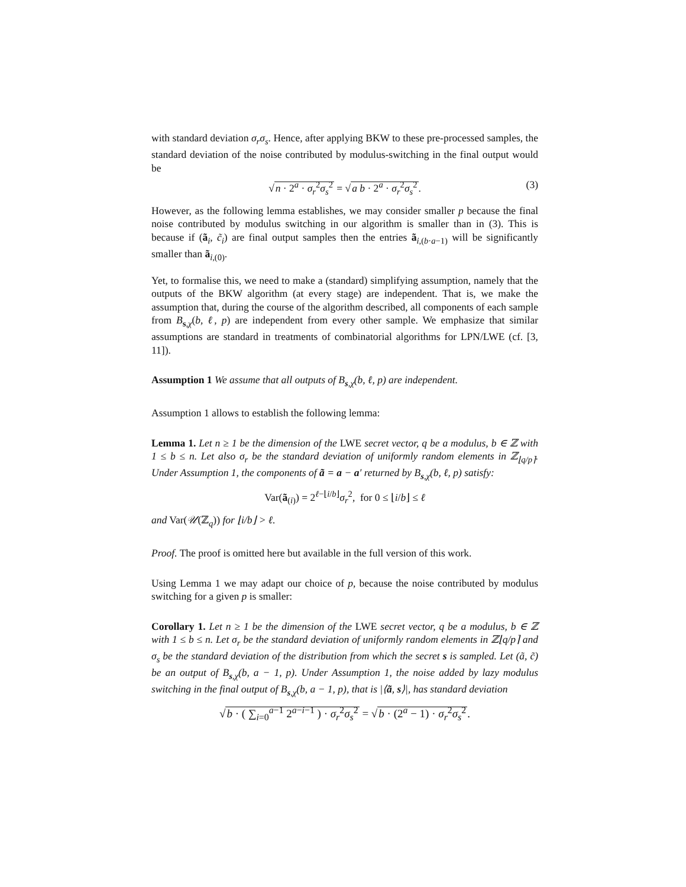with standard deviation σ<sub>r</sub>σ<sub>s</sub>. Hence, after applying BKW to these pre-processed samples, the standard deviation of the noise contributed by modulus-switching in the final output would be
√n · 2<sup>a</sup> · σ<sub>r</sub><sup>2</sup>σ<sub>s</sub><sup>2</sup> = √a b · 2<sup>a</sup> · σ<sub>r</sub><sup>2</sup>σ<sub>s</sub><sup>2</sup>. (3)
However, as the following lemma establishes, we may consider smaller p because the final noise contributed by modulus switching in our algorithm is smaller than in (3). This is because if (ã<sub>i</sub>, c̃<sub>i</sub>) are final output samples then the entries ã<sub>i,(b·a−1)</sub> will be significantly smaller than ã<sub>i,(0)</sub>.
Yet, to formalise this, we need to make a (standard) simplifying assumption, namely that the outputs of the BKW algorithm (at every stage) are independent. That is, we make the assumption that, during the course of the algorithm described, all components of each sample from B<sub>s,χ</sub>(b, ℓ, p) are independent from every other sample. We emphasize that similar assumptions are standard in treatments of combinatorial algorithms for LPN/LWE (cf. [3, 11]).
Assumption 1 We assume that all outputs of B<sub>s,χ</sub>(b, ℓ, p) are independent.
Assumption 1 allows to establish the following lemma:
Lemma 1. Let n ≥ 1 be the dimension of the LWE secret vector, q be a modulus, b ∈ ℤ with 1 ≤ b ≤ n. Let also σ<sub>r</sub> be the standard deviation of uniformly random elements in ℤ<sub>⌊q/p⌉</sub>. Under Assumption 1, the components of ã = a − a′ returned by B<sub>s,χ</sub>(b, ℓ, p) satisfy:
Var(ã<sub>(i)</sub>) = 2<sup>ℓ−⌊i/b⌋</sup>σ<sub>r</sub><sup>2</sup>, for 0 ≤ ⌊i/b⌋ ≤ ℓ
and Var(𝒰(ℤ<sub>q</sub>)) for ⌊i/b⌋ > ℓ.
Proof. The proof is omitted here but available in the full version of this work.
Using Lemma 1 we may adapt our choice of p, because the noise contributed by modulus switching for a given p is smaller:
Corollary 1. Let n ≥ 1 be the dimension of the LWE secret vector, q be a modulus, b ∈ ℤ with 1 ≤ b ≤ n. Let σ<sub>r</sub> be the standard deviation of uniformly random elements in ℤ⌊q/p⌉ and σ<sub>s</sub> be the standard deviation of the distribution from which the secret s is sampled. Let (ã, c̃) be an output of B<sub>s,χ</sub>(b, a − 1, p). Under Assumption 1, the noise added by lazy modulus switching in the final output of B<sub>s,χ</sub>(b, a − 1, p), that is |⟨ã, s⟩|, has standard deviation
√b · ( ∑<sub>i=0</sub><sup>a−1</sup> 2<sup>a−i−1</sup> ) · σ<sub>r</sub><sup>2</sup>σ<sub>s</sub><sup>2</sup> = √b · (2<sup>a</sup> − 1) · σ<sub>r</sub><sup>2</sup>σ<sub>s</sub><sup>2</sup>.